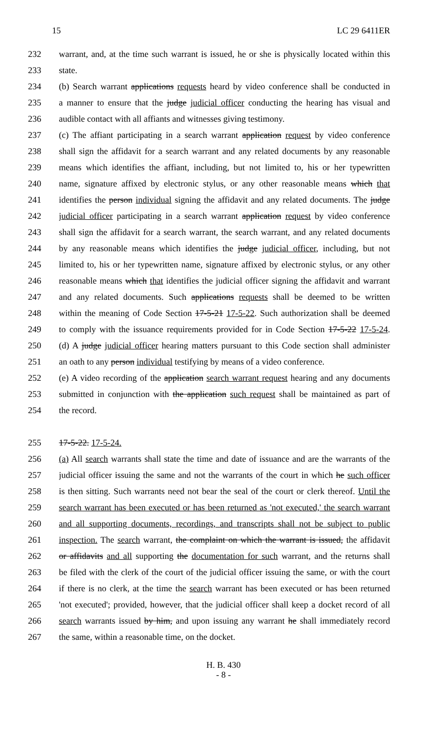15 LC 29 6411ER
232 warrant, and, at the time such warrant is issued, he or she is physically located within this
233 state.
234 (b) Search warrant applications requests heard by video conference shall be conducted in
235 a manner to ensure that the judge judicial officer conducting the hearing has visual and
236 audible contact with all affiants and witnesses giving testimony.
237 (c) The affiant participating in a search warrant application request by video conference
238 shall sign the affidavit for a search warrant and any related documents by any reasonable
239 means which identifies the affiant, including, but not limited to, his or her typewritten
240 name, signature affixed by electronic stylus, or any other reasonable means which that
241 identifies the person individual signing the affidavit and any related documents. The judge
242 judicial officer participating in a search warrant application request by video conference
243 shall sign the affidavit for a search warrant, the search warrant, and any related documents
244 by any reasonable means which identifies the judge judicial officer, including, but not
245 limited to, his or her typewritten name, signature affixed by electronic stylus, or any other
246 reasonable means which that identifies the judicial officer signing the affidavit and warrant
247 and any related documents. Such applications requests shall be deemed to be written
248 within the meaning of Code Section 17-5-21 17-5-22. Such authorization shall be deemed
249 to comply with the issuance requirements provided for in Code Section 17-5-22 17-5-24.
250 (d) A judge judicial officer hearing matters pursuant to this Code section shall administer
251 an oath to any person individual testifying by means of a video conference.
252 (e) A video recording of the application search warrant request hearing and any documents
253 submitted in conjunction with the application such request shall be maintained as part of
254 the record.
255 17-5-22. 17-5-24.
256 (a) All search warrants shall state the time and date of issuance and are the warrants of the
257 judicial officer issuing the same and not the warrants of the court in which he such officer
258 is then sitting. Such warrants need not bear the seal of the court or clerk thereof. Until the
259 search warrant has been executed or has been returned as 'not executed,' the search warrant
260 and all supporting documents, recordings, and transcripts shall not be subject to public
261 inspection. The search warrant, the complaint on which the warrant is issued, the affidavit
262 or affidavits and all supporting the documentation for such warrant, and the returns shall
263 be filed with the clerk of the court of the judicial officer issuing the same, or with the court
264 if there is no clerk, at the time the search warrant has been executed or has been returned
265 'not executed'; provided, however, that the judicial officer shall keep a docket record of all
266 search warrants issued by him, and upon issuing any warrant he shall immediately record
267 the same, within a reasonable time, on the docket.
H. B. 430
- 8 -